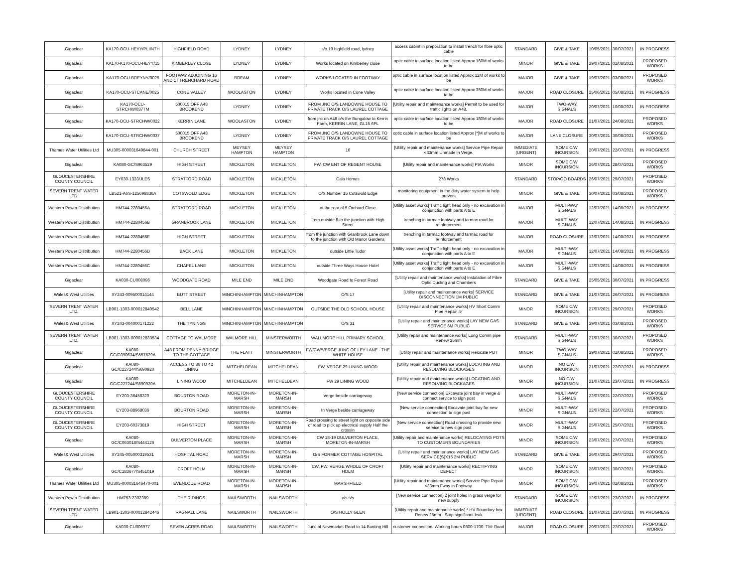| Gigaclear | KA170-OCU-HEYY/PLIINTH | HIGHFIELD ROAD | LYDNEY | LYDNEY | s/o 19 highfield road, lydney | access cabint in preporation to install trench for fibre optic cable | STANDARD | GIVE & TAKE | 10/05/2021 | 30/07/2021 | IN PROGRESS |
| Gigaclear | KA170-K170-OCU-HEYY/15 | KIMBERLEY CLOSE | LYDNEY | LYDNEY | Works located on Kimberley close | optic cable in surface location listed Approx 160M of works to be | MINOR | GIVE & TAKE | 29/07/2021 | 02/08/2021 | PROPOSED WORKS |
| Gigaclear | KA170-OCU-BREYNY/0025 | FOOTWAY ADJOINING 16 AND 17 TRENCHARD ROAD | BREAM | LYDNEY | WORKS LOCATED IN FOOTWAY | optic cable in surface location listed Approx 12M of works to be | MAJOR | GIVE & TAKE | 19/07/2021 | 03/08/2021 | PROPOSED WORKS |
| Gigaclear | KA170-OCU-STCANE/0025 | CONE VALLEY | WOOLASTON | LYDNEY | Works located in Cone Valley | optic cable in surface location listed Approx 350M of works to be | MAJOR | ROAD CLOSURE | 25/06/2021 | 05/08/2021 | IN PROGRESS |
| Gigaclear | KA170-OCU-STRCHW/037TM | 500015 OFF A48 BROOKEND | LYDNEY | LYDNEY | FROM JNC O/S LANDOWNE HOUSE TO PRIVATE TRACK O/S LAUREL COTTAGE | [Utility repair and maintenance works] Permit to be used for traffic lights on A48. | MAJOR | TWO-WAY SIGNALS | 20/07/2021 | 10/08/2021 | IN PROGRESS |
| Gigaclear | KA170-OCU-STRCHW/0022 | KERRIN LANE | WOOLASTON | LYDNEY | from jnc on A48 o/s the Bungalow to Kerrin Farm, KERRIN LANE, GL15 6PL | optic cable in surface location listed Approx 180M of works to be | MAJOR | ROAD CLOSURE | 21/07/2021 | 24/08/2021 | PROPOSED WORKS |
| Gigaclear | KA170-OCU-STRCHW/0037 | 500015 OFF A48 BROOKEND | LYDNEY | LYDNEY | FROM JNC O/S LANDOWNE HOUSE TO PRIVATE TRACK O/S LAUREL COTTAGE | optic cable in surface location listed Approx [*]M of works to be | MAJOR | LANE CLOSURE | 30/07/2021 | 30/08/2021 | PROPOSED WORKS |
| Thames Water Utilities Ltd | MU305-000031649844-001 | CHURCH STREET | MEYSEY HAMPTON | MEYSEY HAMPTON | 16 | [Utility repair and maintenance works] Service Pipe Repair <33mm Unmade in Verge. | IMMEDIATE (URGENT) | SOME C/W INCURSION | 20/07/2021 | 22/07/2021 | IN PROGRESS |
| Gigaclear | KA080-GC/S963529 | HIGH STREET | MICKLETON | MICKLETON | FW, CW ENT OF REGENT HOUSE | [Utility repair and maintenance works] PIA Works | MINOR | SOME C/W INCURSION | 26/07/2021 | 28/07/2021 | PROPOSED WORKS |
| GLOUCESTERSHIRE COUNTY COUNCIL | EY030-1333/JLES | STRATFORD ROAD | MICKLETON | MICKLETON | Cala Homes | 278 Works | STANDARD | STOP/GO BOARDS | 26/07/2021 | 29/07/2021 | PROPOSED WORKS |
| SEVERN TRENT WATER LTD. | LB521-A6S-125698836A | COTSWOLD EDGE | MICKLETON | MICKLETON | O/S Number 15 Cotswold Edge | monitoring equipment in the dirty water system to help prevent | MINOR | GIVE & TAKE | 30/07/2021 | 03/08/2021 | PROPOSED WORKS |
| Western Power Distribution | HM744-2280456A | STRATFORD ROAD | MICKLETON | MICKLETON | at the rear of 5 Orchard Close | [Utility asset works] Traffic light head only - no excavation in conjunction with parts A to E | MAJOR | MULTI-WAY SIGNALS | 12/07/2021 | 14/08/2021 | IN PROGRESS |
| Western Power Distribution | HM744-2280456B | GRANBROOK LANE | MICKLETON | MICKLETON | from outside 8 to the junction with High Street | trenching in tarmac footway and tarmac road for reinforcement | MAJOR | MULTI-WAY SIGNALS | 12/07/2021 | 14/08/2021 | IN PROGRESS |
| Western Power Distribution | HM744-2280456E | HIGH STREET | MICKLETON | MICKLETON | from the junction with Granbrook Lane down to the junction with Old Manor Gardens | trenching in tarmac footway and tarmac road for reinforcement | MAJOR | ROAD CLOSURE | 12/07/2021 | 14/08/2021 | IN PROGRESS |
| Western Power Distribution | HM744-2280456D | BACK LANE | MICKLETON | MICKLETON | outside Little Tudor | [Utility asset works] Traffic light head only - no excavation in conjunction with parts A to E | MAJOR | MULTI-WAY SIGNALS | 12/07/2021 | 14/08/2021 | IN PROGRESS |
| Western Power Distribution | HM744-2280456C | CHAPEL LANE | MICKLETON | MICKLETON | outside Three Ways House Hotel | [Utility asset works] Traffic light head only - no excavation in conjunction with parts A to E | MAJOR | MULTI-WAY SIGNALS | 12/07/2021 | 14/08/2021 | IN PROGRESS |
| Gigaclear | KA030-CU008096 | WOODGATE ROAD | MILE END | MILE END | Woodgate Road to Forest Road | [Utility repair and maintenance works] Instalation of Fibre Optic Ducting and Chambers | STANDARD | GIVE & TAKE | 25/05/2021 | 30/07/2021 | IN PROGRESS |
| Wales& West Utilities | XY243-009500014144 | BUTT STREET | MINCHINHAMPTON | MINCHINHAMPTON | O/S 17 | [Utility repair and maintenance works] SERVICE DISCONNECTION 1M PUBLIC | STANDARD | GIVE & TAKE | 21/07/2021 | 26/07/2021 | IN PROGRESS |
| SEVERN TRENT WATER LTD. | LB901-1303-000012840542 | BELL LANE | MINCHINHAMPTON | MINCHINHAMPTON | OUTSIDE THE OLD SCHOOL HOUSE | [Utility repair and maintenance works] HV Short Comm Pipe Repair .5' | MINOR | SOME C/W INCURSION | 27/07/2021 | 29/07/2021 | PROPOSED WORKS |
| Wales& West Utilities | XY243-004000171222 | THE TYNINGS | MINCHINHAMPTON | MINCHINHAMPTON | O/S 31 | [Utility repair and maintenance works] LAY NEW GAS SERVICE 6M PUBLIC | STANDARD | GIVE & TAKE | 29/07/2021 | 03/08/2021 | PROPOSED WORKS |
| SEVERN TRENT WATER LTD. | LB901-1303-000012833534 | COTTAGE TO WALMORE | WALMORE HILL | MINSTERWORTH | WALLMORE HILL PRIMARY SCHOOL | [Utility repair and maintenance works] Long Comm pipe Renew 25mm | STANDARD | MULTI-WAY SIGNALS | 27/07/2021 | 30/07/2021 | PROPOSED WORKS |
| Gigaclear | KA080-GC/C090634/S557629A | A48 FROM DENNY BRIDGE TO THE COTTAGE | THE FLATT | MINSTERWORTH | FW/CW/VERGE JUNC OF LEY LANE - THE WHITE HOUSE | [Utility repair and maintenance works] Relocate POT | MINOR | TWO-WAY SIGNALS | 29/07/2021 | 02/08/2021 | PROPOSED WORKS |
| Gigaclear | KA080-GC/C227244/S690920 | ACCESS TO 36 TO 42 LINING | MITCHELDEAN | MITCHELDEAN | FW, VERGE 29 LINING WOOD | [Utility repair and maintenance works] LOCATING AND RESOLVING BLOCKAGES | MINOR | NO C/W INCURSION | 21/07/2021 | 22/07/2021 | IN PROGRESS |
| Gigaclear | KA080-GC/C227244/S690920A | LINING WOOD | MITCHELDEAN | MITCHELDEAN | FW 29 LINING WOOD | [Utility repair and maintenance works] LOCATING AND RESOLVING BLOCKAGES | MINOR | NO C/W INCURSION | 21/07/2021 | 23/07/2021 | IN PROGRESS |
| GLOUCESTERSHIRE COUNTY COUNCIL | EY203-36458320 | BOURTON ROAD | MORETON-IN-MARSH | MORETON-IN-MARSH | Verge beside carriageway | [New service connection] Excavate joint bay in verge & connect service to sign post | MINOR | MULTI-WAY SIGNALS | 22/07/2021 | 22/07/2021 | PROPOSED WORKS |
| GLOUCESTERSHIRE COUNTY COUNCIL | EY203-88968036 | BOURTON ROAD | MORETON-IN-MARSH | MORETON-IN-MARSH | In Verge beside carriageway | [New service connection] Excavate joint bay for new connection to sign post | MINOR | MULTI-WAY SIGNALS | 22/07/2021 | 22/07/2021 | PROPOSED WORKS |
| GLOUCESTERSHIRE COUNTY COUNCIL | EY203-60373819 | HIGH STREET | MORETON-IN-MARSH | MORETON-IN-MARSH | Road crossing to street light on opposite side of road to pick up electrical supply Half the crossin | [New service connection] Road crossing to provide new service to new sign post | MINOR | MULTI-WAY SIGNALS | 25/07/2021 | 25/07/2021 | PROPOSED WORKS |
| Gigaclear | KA080-GC/C063018/S444126 | DULVERTON PLACE | MORETON-IN-MARSH | MORETON-IN-MARSH | CW 18-19 DULVERTON PLACE, MORETON-IN-MARSH | [Utility repair and maintenance works] RELOCATING POTS TO CUSTOMERS BOUNDARIES | MINOR | SOME C/W INCURSION | 23/07/2021 | 27/07/2021 | PROPOSED WORKS |
| Wales& West Utilities | XY245-005000319531 | HOSPITAL ROAD | MORETON-IN-MARSH | MORETON-IN-MARSH | O/S FORMER COTTAGE HOSPITAL | [Utility repair and maintenance works] LAY NEW GAS SERVICE(S)X15 2M PUBLIC | STANDARD | GIVE & TAKE | 26/07/2021 | 29/07/2021 | PROPOSED WORKS |
| Gigaclear | KA080-GC/C183677/S451019 | CROFT HOLM | MORETON-IN-MARSH | MORETON-IN-MARSH | CW, FW, VERGE WHOLE OF CROFT HOLM | [Utility repair and maintenance works] RECTIFYING DEFECT | MINOR | SOME C/W INCURSION | 28/07/2021 | 30/07/2021 | PROPOSED WORKS |
| Thames Water Utilities Ltd | MU305-000031646470-001 | EVENLODE ROAD | MORETON-IN-MARSH | MORETON-IN-MARSH | MARSHFIELD | [Utility repair and maintenance works] Service Pipe Repair <33mm Fway in Footway. | MINOR | SOME C/W INCURSION | 29/07/2021 | 02/08/2021 | PROPOSED WORKS |
| Western Power Distribution | HM753-2302389 | THE RIDINGS | NAILSWORTH | NAILSWORTH | o/s s/s | [New service connection] 2 joint holes in grass verge for new supply | STANDARD | SOME C/W INCURSION | 12/07/2021 | 23/07/2021 | IN PROGRESS |
| SEVERN TRENT WATER LTD. | LB901-1303-000012842446 | RAGNALL LANE | NAILSWORTH | NAILSWORTH | O/S HOLLY GLEN | [Utility repair and maintenance works] * HV Boundary box Renew 25mm - Stop significant leak | IMMEDIATE (URGENT) | ROAD CLOSURE | 21/07/2021 | 23/07/2021 | IN PROGRESS |
| Gigaclear | KA030-CU006977 | SEVEN ACRES ROAD | NAILSWORTH | NAILSWORTH | Junc of Newmarket Road to 14 Bunting Hill | customer connection. Working hours 0800-1700. TM: Road | MAJOR | ROAD CLOSURE | 20/07/2021 | 27/07/2021 | PROPOSED WORKS |